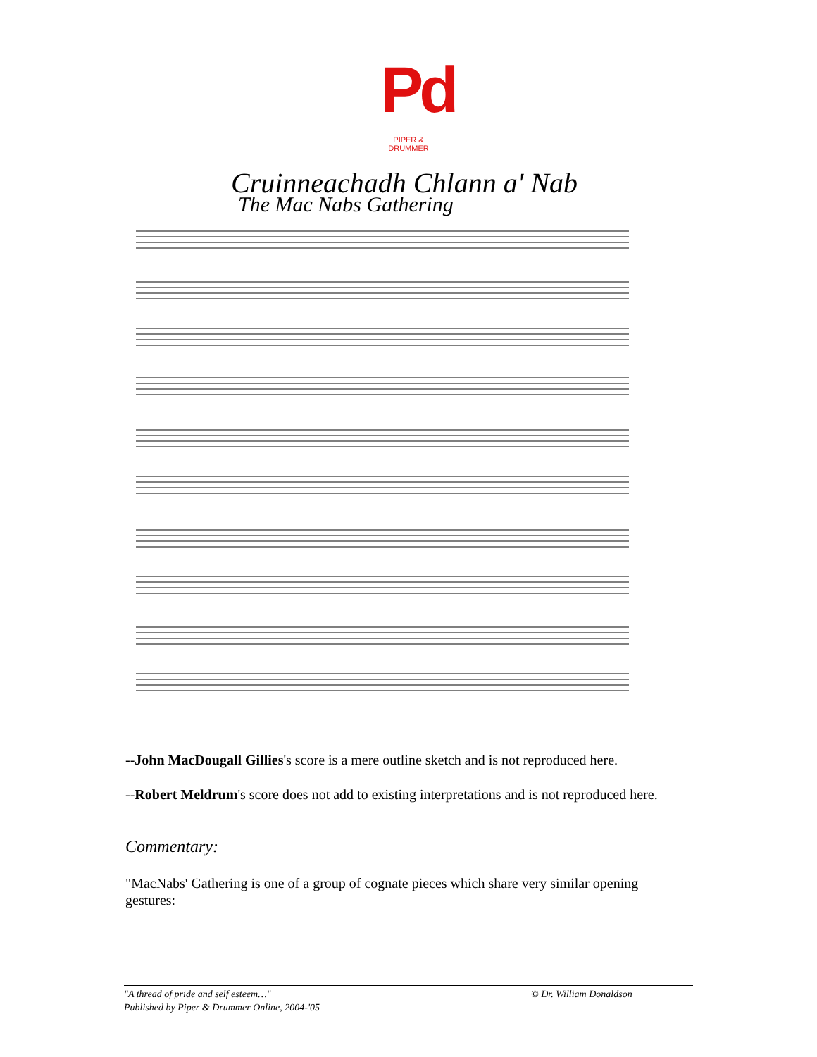Pd
PIPER & DRUMMER
Cruinneachadh Chlann a' Nab
The Mac Nabs Gathering
--John MacDougall Gillies's score is a mere outline sketch and is not reproduced here.
--Robert Meldrum's score does not add to existing interpretations and is not reproduced here.
Commentary:
"MacNabs' Gathering is one of a group of cognate pieces which share very similar opening gestures:
"A thread of pride and self esteem…"
Published by Piper & Drummer Online, 2004-'05
© Dr. William Donaldson